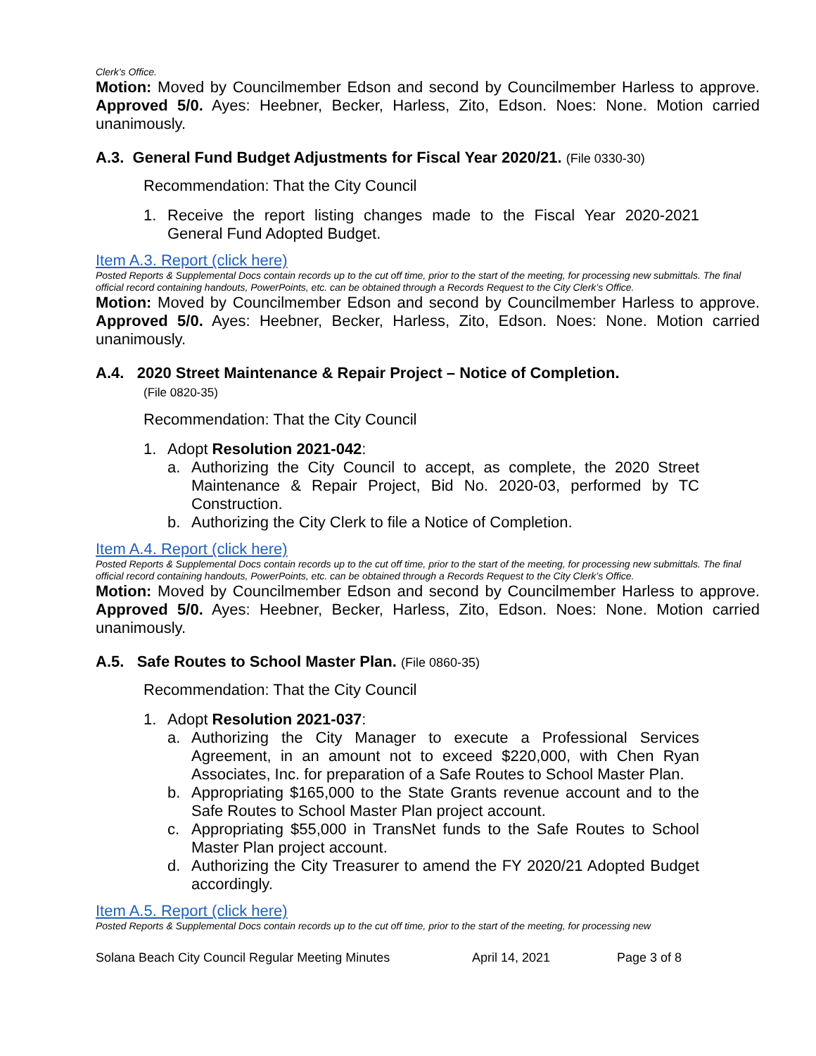Clerk’s Office.
Motion: Moved by Councilmember Edson and second by Councilmember Harless to approve. Approved 5/0. Ayes: Heebner, Becker, Harless, Zito, Edson. Noes: None. Motion carried unanimously.
A.3. General Fund Budget Adjustments for Fiscal Year 2020/21. (File 0330-30)
Recommendation: That the City Council
1. Receive the report listing changes made to the Fiscal Year 2020-2021 General Fund Adopted Budget.
Item A.3. Report (click here)
Posted Reports & Supplemental Docs contain records up to the cut off time, prior to the start of the meeting, for processing new submittals. The final official record containing handouts, PowerPoints, etc. can be obtained through a Records Request to the City Clerk’s Office.
Motion: Moved by Councilmember Edson and second by Councilmember Harless to approve. Approved 5/0. Ayes: Heebner, Becker, Harless, Zito, Edson. Noes: None. Motion carried unanimously.
A.4. 2020 Street Maintenance & Repair Project – Notice of Completion.
(File 0820-35)
Recommendation: That the City Council
1. Adopt Resolution 2021-042:
a. Authorizing the City Council to accept, as complete, the 2020 Street Maintenance & Repair Project, Bid No. 2020-03, performed by TC Construction.
b. Authorizing the City Clerk to file a Notice of Completion.
Item A.4. Report (click here)
Posted Reports & Supplemental Docs contain records up to the cut off time, prior to the start of the meeting, for processing new submittals. The final official record containing handouts, PowerPoints, etc. can be obtained through a Records Request to the City Clerk’s Office.
Motion: Moved by Councilmember Edson and second by Councilmember Harless to approve. Approved 5/0. Ayes: Heebner, Becker, Harless, Zito, Edson. Noes: None. Motion carried unanimously.
A.5. Safe Routes to School Master Plan. (File 0860-35)
Recommendation: That the City Council
1. Adopt Resolution 2021-037:
a. Authorizing the City Manager to execute a Professional Services Agreement, in an amount not to exceed $220,000, with Chen Ryan Associates, Inc. for preparation of a Safe Routes to School Master Plan.
b. Appropriating $165,000 to the State Grants revenue account and to the Safe Routes to School Master Plan project account.
c. Appropriating $55,000 in TransNet funds to the Safe Routes to School Master Plan project account.
d. Authorizing the City Treasurer to amend the FY 2020/21 Adopted Budget accordingly.
Item A.5. Report (click here)
Posted Reports & Supplemental Docs contain records up to the cut off time, prior to the start of the meeting, for processing new
Solana Beach City Council Regular Meeting Minutes April 14, 2021 Page 3 of 8